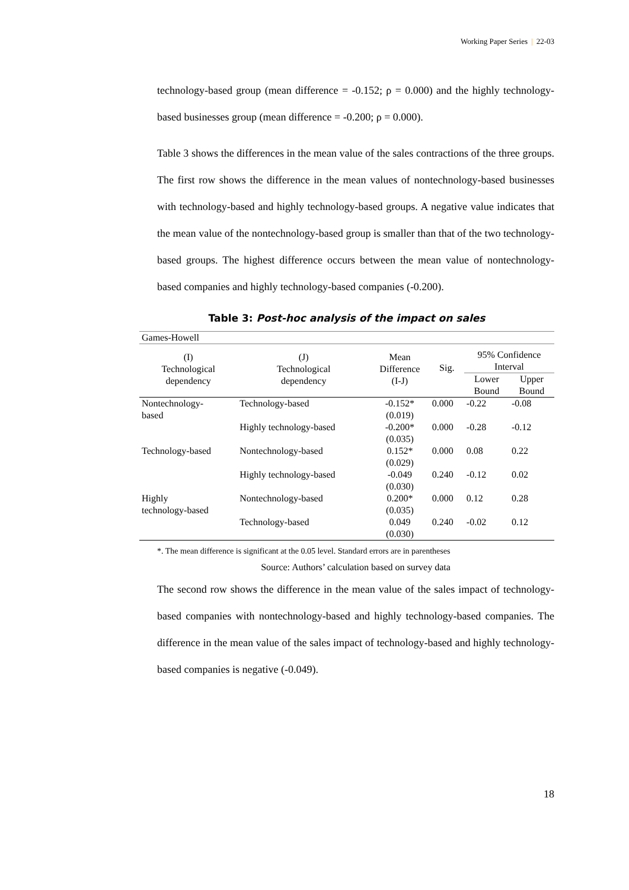Working Paper Series | 22-03
technology-based group (mean difference = -0.152; ρ = 0.000) and the highly technology-based businesses group (mean difference = -0.200; ρ = 0.000).
Table 3 shows the differences in the mean value of the sales contractions of the three groups. The first row shows the difference in the mean values of nontechnology-based businesses with technology-based and highly technology-based groups. A negative value indicates that the mean value of the nontechnology-based group is smaller than that of the two technology-based groups. The highest difference occurs between the mean value of nontechnology-based companies and highly technology-based companies (-0.200).
Table 3: Post-hoc analysis of the impact on sales
| Games-Howell | | | | | |
| (I) Technological dependency | (J) Technological dependency | Mean Difference (I-J) | Sig. | 95% Confidence Interval | |
| | | | | Lower Bound | Upper Bound |
| Nontechnology- based | Technology-based | -0.152* (0.019) | 0.000 | -0.22 | -0.08 |
| | Highly technology-based | -0.200* (0.035) | 0.000 | -0.28 | -0.12 |
| Technology-based | Nontechnology-based | 0.152* (0.029) | 0.000 | 0.08 | 0.22 |
| | Highly technology-based | -0.049 (0.030) | 0.240 | -0.12 | 0.02 |
| Highly technology-based | Nontechnology-based | 0.200* (0.035) | 0.000 | 0.12 | 0.28 |
| | Technology-based | 0.049 (0.030) | 0.240 | -0.02 | 0.12 |
*. The mean difference is significant at the 0.05 level. Standard errors are in parentheses
Source: Authors’ calculation based on survey data
The second row shows the difference in the mean value of the sales impact of technology-based companies with nontechnology-based and highly technology-based companies. The difference in the mean value of the sales impact of technology-based and highly technology-based companies is negative (-0.049).
18